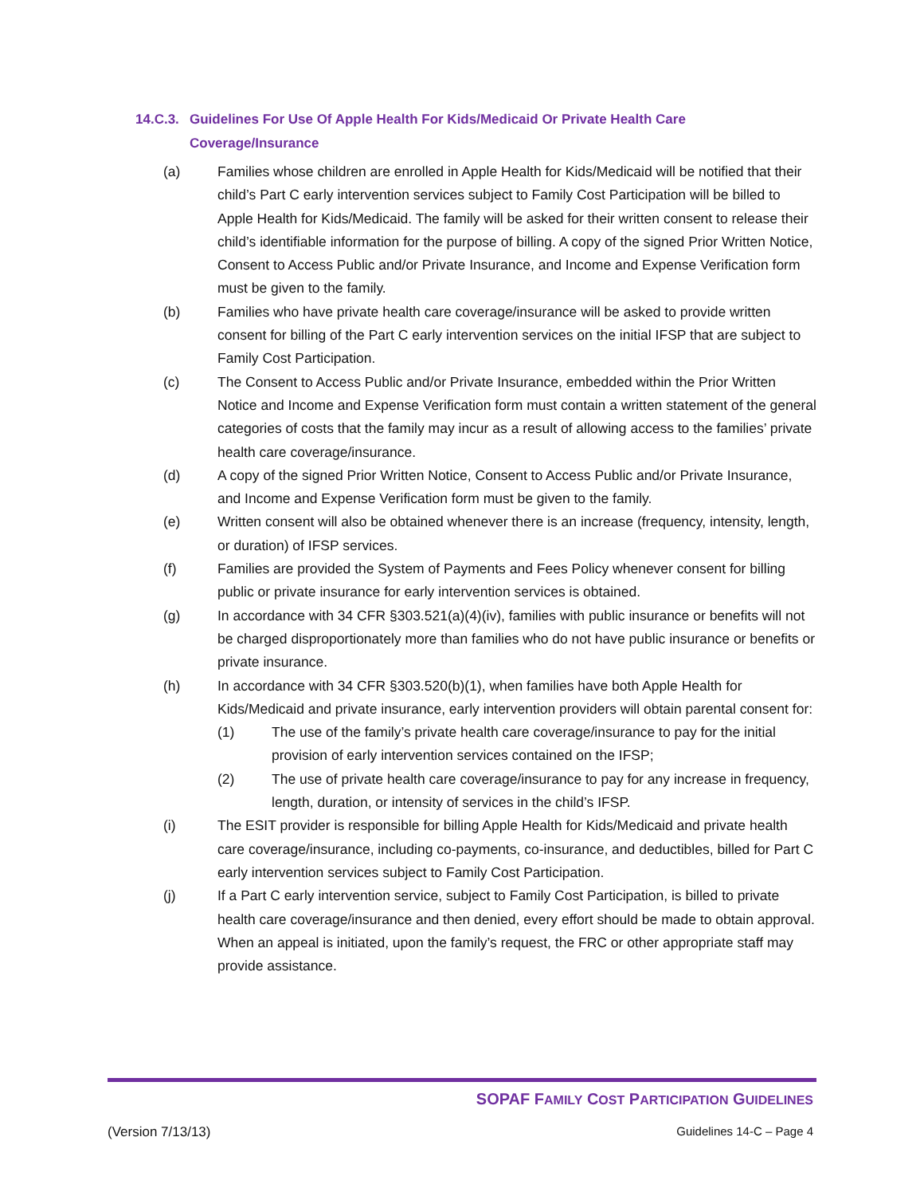14.C.3. Guidelines For Use Of Apple Health For Kids/Medicaid Or Private Health Care Coverage/Insurance
(a) Families whose children are enrolled in Apple Health for Kids/Medicaid will be notified that their child’s Part C early intervention services subject to Family Cost Participation will be billed to Apple Health for Kids/Medicaid. The family will be asked for their written consent to release their child’s identifiable information for the purpose of billing. A copy of the signed Prior Written Notice, Consent to Access Public and/or Private Insurance, and Income and Expense Verification form must be given to the family.
(b) Families who have private health care coverage/insurance will be asked to provide written consent for billing of the Part C early intervention services on the initial IFSP that are subject to Family Cost Participation.
(c) The Consent to Access Public and/or Private Insurance, embedded within the Prior Written Notice and Income and Expense Verification form must contain a written statement of the general categories of costs that the family may incur as a result of allowing access to the families’ private health care coverage/insurance.
(d) A copy of the signed Prior Written Notice, Consent to Access Public and/or Private Insurance, and Income and Expense Verification form must be given to the family.
(e) Written consent will also be obtained whenever there is an increase (frequency, intensity, length, or duration) of IFSP services.
(f) Families are provided the System of Payments and Fees Policy whenever consent for billing public or private insurance for early intervention services is obtained.
(g) In accordance with 34 CFR §303.521(a)(4)(iv), families with public insurance or benefits will not be charged disproportionately more than families who do not have public insurance or benefits or private insurance.
(h) In accordance with 34 CFR §303.520(b)(1), when families have both Apple Health for Kids/Medicaid and private insurance, early intervention providers will obtain parental consent for:
(1) The use of the family’s private health care coverage/insurance to pay for the initial provision of early intervention services contained on the IFSP;
(2) The use of private health care coverage/insurance to pay for any increase in frequency, length, duration, or intensity of services in the child’s IFSP.
(i) The ESIT provider is responsible for billing Apple Health for Kids/Medicaid and private health care coverage/insurance, including co-payments, co-insurance, and deductibles, billed for Part C early intervention services subject to Family Cost Participation.
(j) If a Part C early intervention service, subject to Family Cost Participation, is billed to private health care coverage/insurance and then denied, every effort should be made to obtain approval. When an appeal is initiated, upon the family’s request, the FRC or other appropriate staff may provide assistance.
SOPAF FAMILY COST PARTICIPATION GUIDELINES
(Version 7/13/13) Guidelines 14-C – Page 4